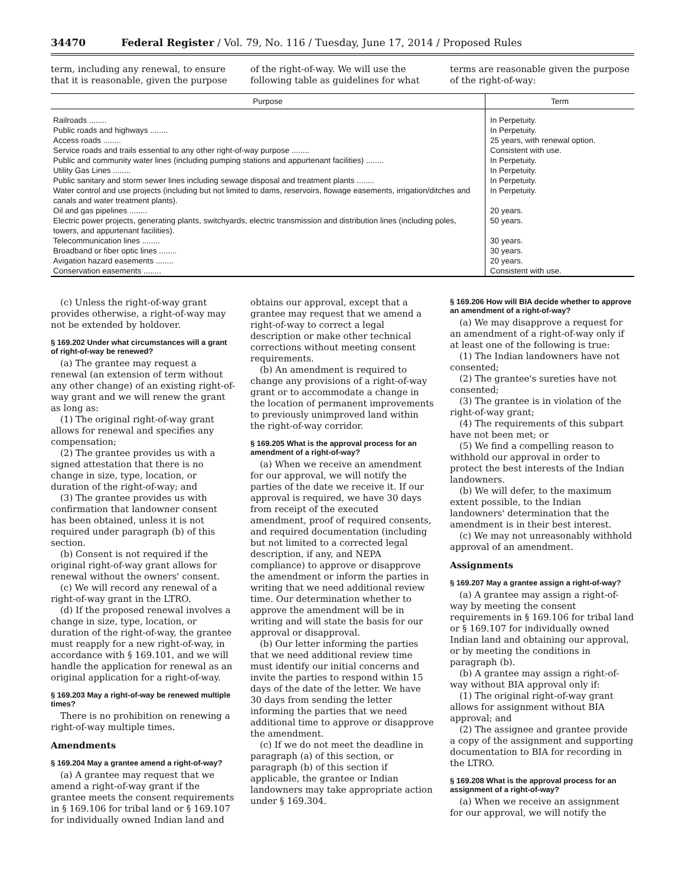34470 Federal Register / Vol. 79, No. 116 / Tuesday, June 17, 2014 / Proposed Rules
term, including any renewal, to ensure that it is reasonable, given the purpose
of the right-of-way. We will use the following table as guidelines for what
terms are reasonable given the purpose of the right-of-way:
| Purpose | Term |
| --- | --- |
| Railroads ........ | In Perpetuity. |
| Public roads and highways ........ | In Perpetuity. |
| Access roads ........ | 25 years, with renewal option. |
| Service roads and trails essential to any other right-of-way purpose ........ | Consistent with use. |
| Public and community water lines (including pumping stations and appurtenant facilities) ........ | In Perpetuity. |
| Utility Gas Lines ........ | In Perpetuity. |
| Public sanitary and storm sewer lines including sewage disposal and treatment plants ........ | In Perpetuity. |
| Water control and use projects (including but not limited to dams, reservoirs, flowage easements, irrigation/ditches and canals and water treatment plants). | In Perpetuity. |
| Oil and gas pipelines ........ | 20 years. |
| Electric power projects, generating plants, switchyards, electric transmission and distribution lines (including poles, towers, and appurtenant facilities). | 50 years. |
| Telecommunication lines ........ | 30 years. |
| Broadband or fiber optic lines ........ | 30 years. |
| Avigation hazard easements ........ | 20 years. |
| Conservation easements ........ | Consistent with use. |
(c) Unless the right-of-way grant provides otherwise, a right-of-way may not be extended by holdover.
§ 169.202 Under what circumstances will a grant of right-of-way be renewed?
(a) The grantee may request a renewal (an extension of term without any other change) of an existing right-of-way grant and we will renew the grant as long as:
(1) The original right-of-way grant allows for renewal and specifies any compensation;
(2) The grantee provides us with a signed attestation that there is no change in size, type, location, or duration of the right-of-way; and
(3) The grantee provides us with confirmation that landowner consent has been obtained, unless it is not required under paragraph (b) of this section.
(b) Consent is not required if the original right-of-way grant allows for renewal without the owners' consent.
(c) We will record any renewal of a right-of-way grant in the LTRO.
(d) If the proposed renewal involves a change in size, type, location, or duration of the right-of-way, the grantee must reapply for a new right-of-way, in accordance with § 169.101, and we will handle the application for renewal as an original application for a right-of-way.
§ 169.203 May a right-of-way be renewed multiple times?
There is no prohibition on renewing a right-of-way multiple times.
Amendments
§ 169.204 May a grantee amend a right-of-way?
(a) A grantee may request that we amend a right-of-way grant if the grantee meets the consent requirements in § 169.106 for tribal land or § 169.107 for individually owned Indian land and
obtains our approval, except that a grantee may request that we amend a right-of-way to correct a legal description or make other technical corrections without meeting consent requirements.
(b) An amendment is required to change any provisions of a right-of-way grant or to accommodate a change in the location of permanent improvements to previously unimproved land within the right-of-way corridor.
§ 169.205 What is the approval process for an amendment of a right-of-way?
(a) When we receive an amendment for our approval, we will notify the parties of the date we receive it. If our approval is required, we have 30 days from receipt of the executed amendment, proof of required consents, and required documentation (including but not limited to a corrected legal description, if any, and NEPA compliance) to approve or disapprove the amendment or inform the parties in writing that we need additional review time. Our determination whether to approve the amendment will be in writing and will state the basis for our approval or disapproval.
(b) Our letter informing the parties that we need additional review time must identify our initial concerns and invite the parties to respond within 15 days of the date of the letter. We have 30 days from sending the letter informing the parties that we need additional time to approve or disapprove the amendment.
(c) If we do not meet the deadline in paragraph (a) of this section, or paragraph (b) of this section if applicable, the grantee or Indian landowners may take appropriate action under § 169.304.
§ 169.206 How will BIA decide whether to approve an amendment of a right-of-way?
(a) We may disapprove a request for an amendment of a right-of-way only if at least one of the following is true:
(1) The Indian landowners have not consented;
(2) The grantee's sureties have not consented;
(3) The grantee is in violation of the right-of-way grant;
(4) The requirements of this subpart have not been met; or
(5) We find a compelling reason to withhold our approval in order to protect the best interests of the Indian landowners.
(b) We will defer, to the maximum extent possible, to the Indian landowners' determination that the amendment is in their best interest.
(c) We may not unreasonably withhold approval of an amendment.
Assignments
§ 169.207 May a grantee assign a right-of-way?
(a) A grantee may assign a right-of-way by meeting the consent requirements in § 169.106 for tribal land or § 169.107 for individually owned Indian land and obtaining our approval, or by meeting the conditions in paragraph (b).
(b) A grantee may assign a right-of-way without BIA approval only if:
(1) The original right-of-way grant allows for assignment without BIA approval; and
(2) The assignee and grantee provide a copy of the assignment and supporting documentation to BIA for recording in the LTRO.
§ 169.208 What is the approval process for an assignment of a right-of-way?
(a) When we receive an assignment for our approval, we will notify the